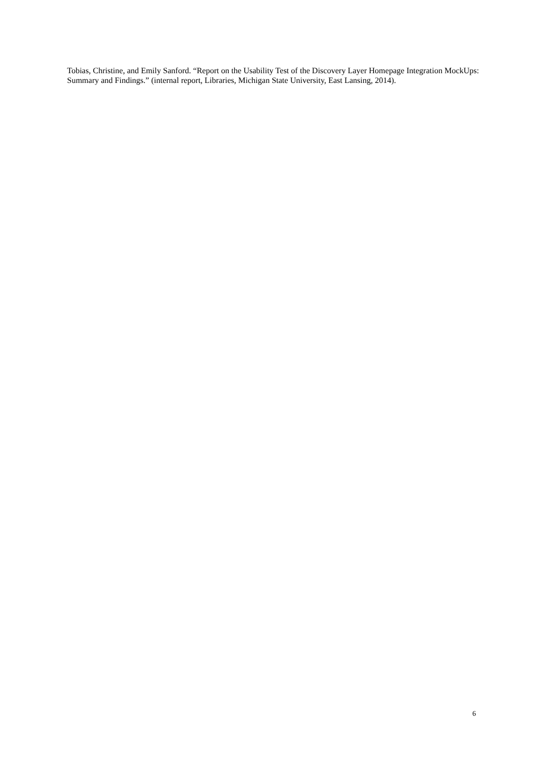Tobias, Christine, and Emily Sanford. “Report on the Usability Test of the Discovery Layer Homepage Integration MockUps: Summary and Findings.” (internal report, Libraries, Michigan State University, East Lansing, 2014).
6